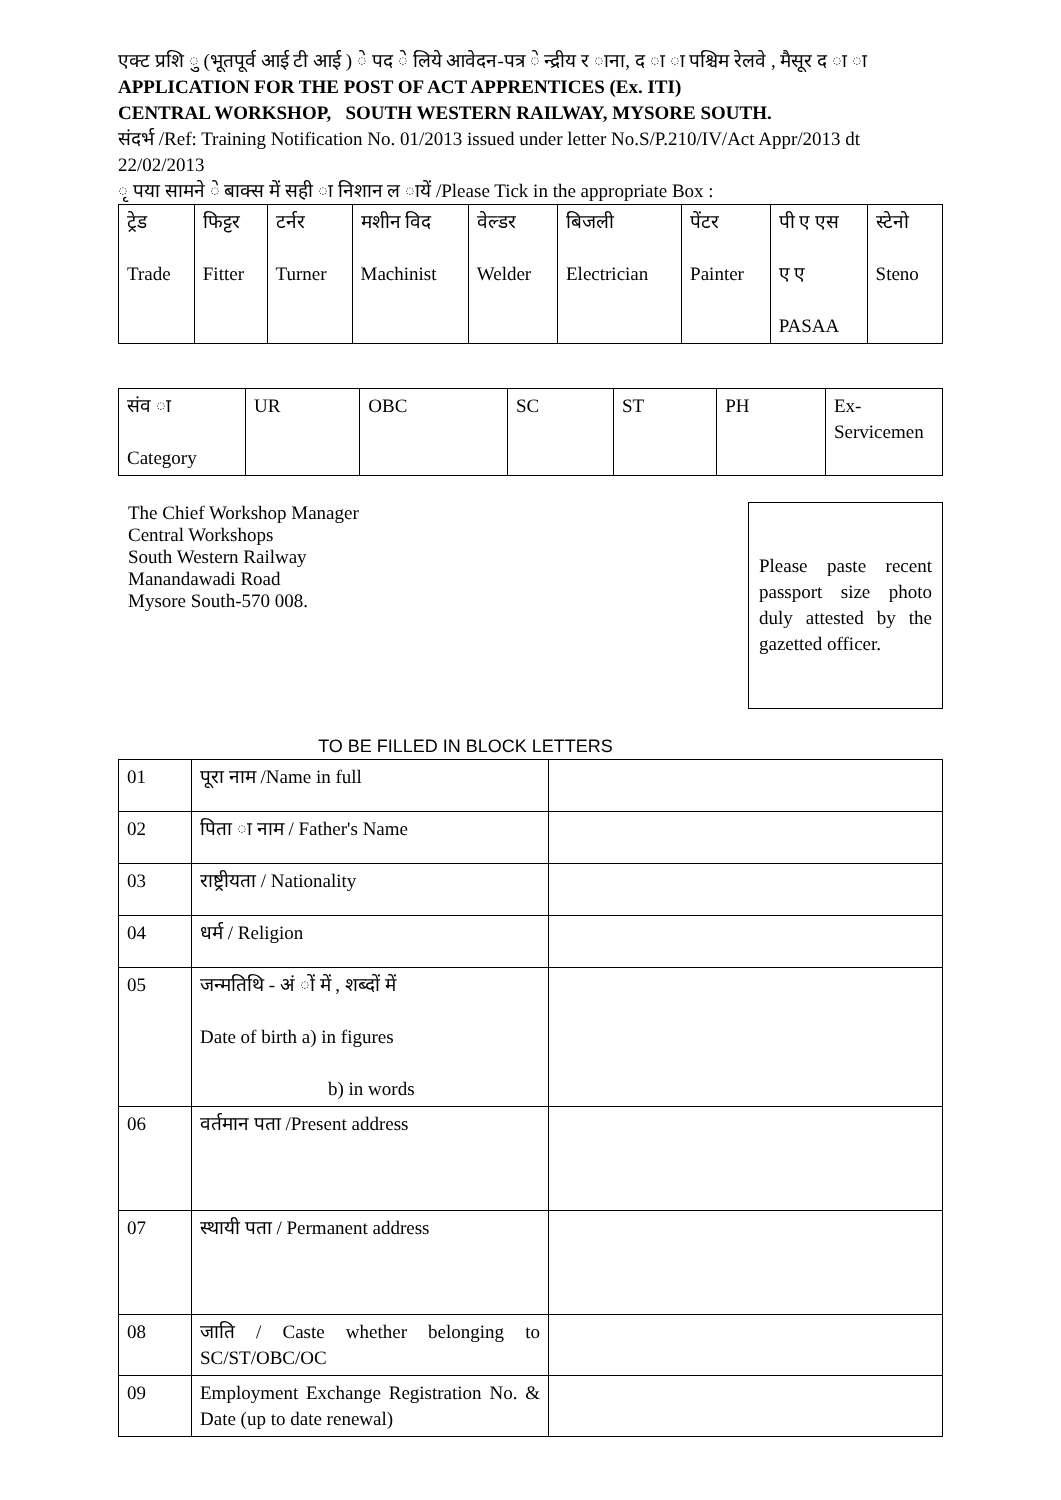एक्ट प्रशि ु (भूतपूर्व आई टी आई ) े पद े लिये आवेदन-पत्र े न्द्रीय र ाना, द ा ा पश्चिम रेलवे , मैसूर द ा ा
APPLICATION FOR THE POST OF ACT APPRENTICES (Ex. ITI)
CENTRAL WORKSHOP, SOUTH WESTERN RAILWAY, MYSORE SOUTH.
संदर्भ /Ref: Training Notification No. 01/2013 issued under letter No.S/P.210/IV/Act Appr/2013 dt 22/02/2013
ृ पया सामने े बाक्स में सही ा निशान ल ायें /Please Tick in the appropriate Box :
| ट्रेड Trade | फिट्टर Fitter | टर्नर Turner | मशीन विद Machinist | वेल्डर Welder | बिजली Electrician | पेंटर Painter | पी ए एस ए ए PASAA | स्टेनो Steno |
| संव ा Category | UR | OBC | SC | ST | PH | Ex- Servicemen |
The Chief Workshop Manager
Central Workshops
South Western Railway
Manandawadi Road
Mysore South-570 008.
Please paste recent passport size photo duly attested by the gazetted officer.
TO BE FILLED IN BLOCK LETTERS
| 01 | पूरा नाम /Name in full | |
| 02 | पिता ा नाम / Father's Name | |
| 03 | राष्ट्रीयता / Nationality | |
| 04 | धर्म / Religion | |
| 05 | जन्मतिथि - अं ों में , शब्दों में Date of birth a) in figures b) in words | |
| 06 | वर्तमान पता /Present address | |
| 07 | स्थायी पता / Permanent address | |
| 08 | जाति / Caste whether belonging to SC/ST/OBC/OC | |
| 09 | Employment Exchange Registration No. & Date (up to date renewal) | |